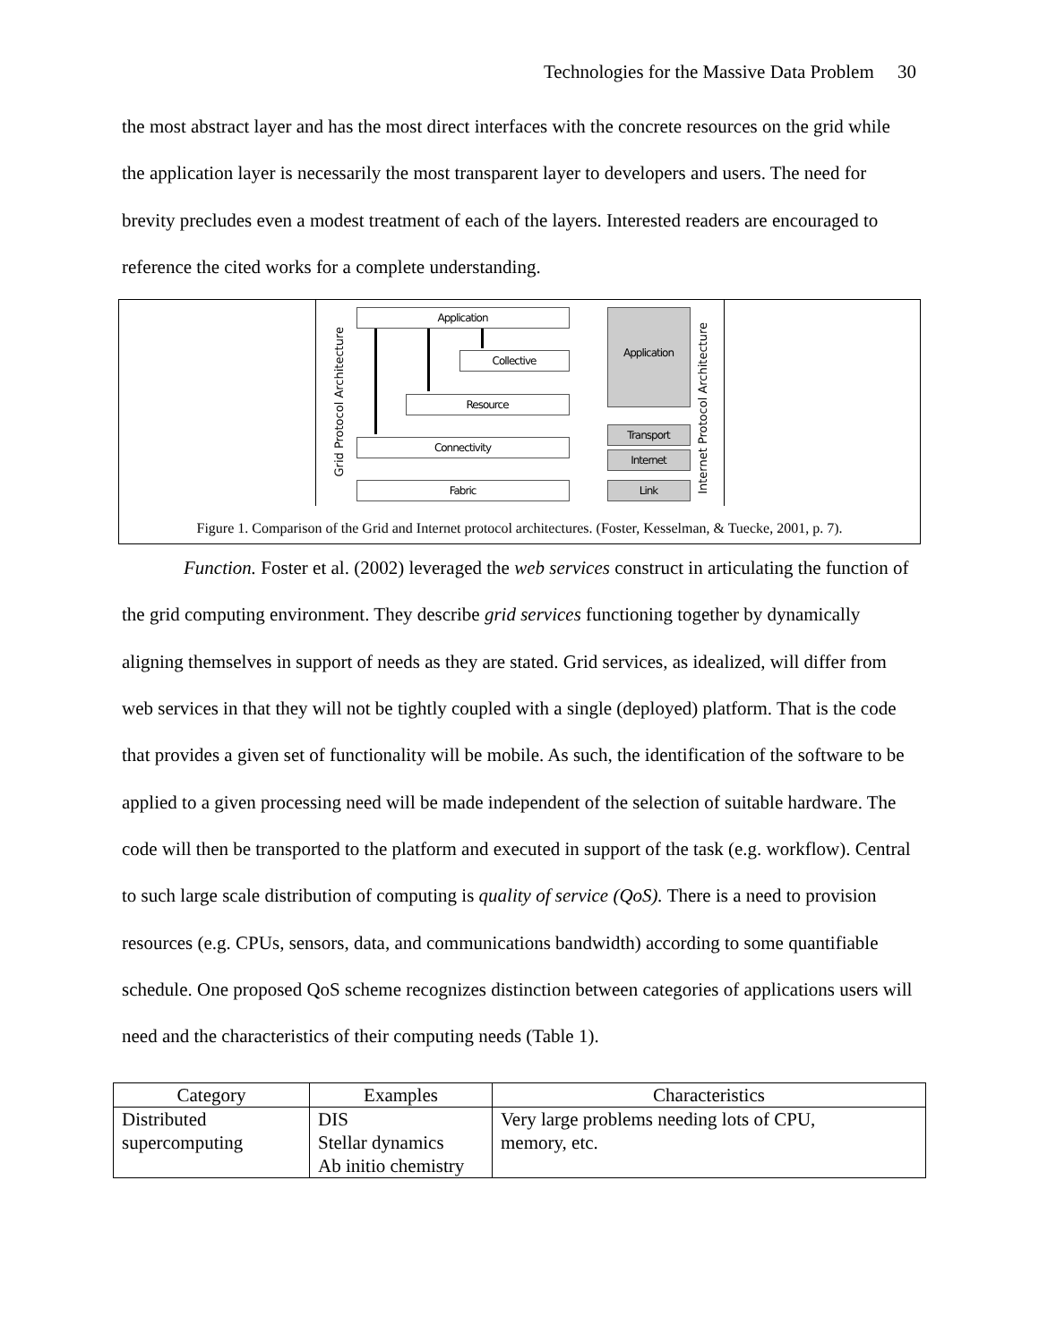Technologies for the Massive Data Problem 30
the most abstract layer and has the most direct interfaces with the concrete resources on the grid while the application layer is necessarily the most transparent layer to developers and users. The need for brevity precludes even a modest treatment of each of the layers. Interested readers are encouraged to reference the cited works for a complete understanding.
Grid Protocol Architecture
Application
Collective
Resource
Connectivity
Fabric
Application
Transport
Internet
Link
Internet Protocol Architecture
Figure 1. Comparison of the Grid and Internet protocol architectures. (Foster, Kesselman, & Tuecke, 2001, p. 7).
Function. Foster et al. (2002) leveraged the web services construct in articulating the function of the grid computing environment. They describe grid services functioning together by dynamically aligning themselves in support of needs as they are stated. Grid services, as idealized, will differ from web services in that they will not be tightly coupled with a single (deployed) platform. That is the code that provides a given set of functionality will be mobile. As such, the identification of the software to be applied to a given processing need will be made independent of the selection of suitable hardware. The code will then be transported to the platform and executed in support of the task (e.g. workflow). Central to such large scale distribution of computing is quality of service (QoS). There is a need to provision resources (e.g. CPUs, sensors, data, and communications bandwidth) according to some quantifiable schedule. One proposed QoS scheme recognizes distinction between categories of applications users will need and the characteristics of their computing needs (Table 1).
| Category | Examples | Characteristics |
| --- | --- | --- |
| Distributed supercomputing | DIS Stellar dynamics Ab initio chemistry | Very large problems needing lots of CPU, memory, etc. |